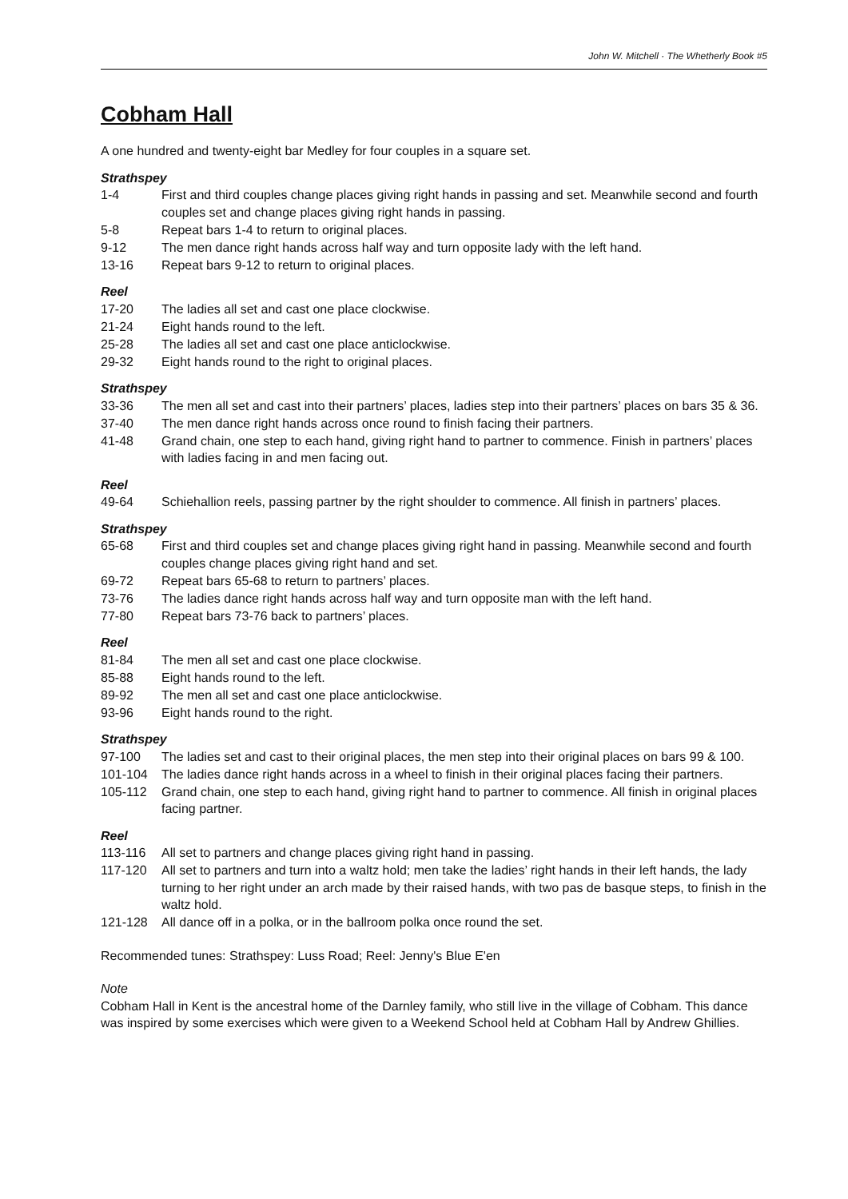John W. Mitchell · The Whetherly Book #5
Cobham Hall
A one hundred and twenty-eight bar Medley for four couples in a square set.
Strathspey
1-4 First and third couples change places giving right hands in passing and set. Meanwhile second and fourth couples set and change places giving right hands in passing.
5-8 Repeat bars 1-4 to return to original places.
9-12 The men dance right hands across half way and turn opposite lady with the left hand.
13-16 Repeat bars 9-12 to return to original places.
Reel
17-20 The ladies all set and cast one place clockwise.
21-24 Eight hands round to the left.
25-28 The ladies all set and cast one place anticlockwise.
29-32 Eight hands round to the right to original places.
Strathspey
33-36 The men all set and cast into their partners’ places, ladies step into their partners’ places on bars 35 & 36.
37-40 The men dance right hands across once round to finish facing their partners.
41-48 Grand chain, one step to each hand, giving right hand to partner to commence. Finish in partners’ places with ladies facing in and men facing out.
Reel
49-64 Schiehallion reels, passing partner by the right shoulder to commence. All finish in partners’ places.
Strathspey
65-68 First and third couples set and change places giving right hand in passing. Meanwhile second and fourth couples change places giving right hand and set.
69-72 Repeat bars 65-68 to return to partners’ places.
73-76 The ladies dance right hands across half way and turn opposite man with the left hand.
77-80 Repeat bars 73-76 back to partners’ places.
Reel
81-84 The men all set and cast one place clockwise.
85-88 Eight hands round to the left.
89-92 The men all set and cast one place anticlockwise.
93-96 Eight hands round to the right.
Strathspey
97-100 The ladies set and cast to their original places, the men step into their original places on bars 99 & 100.
101-104 The ladies dance right hands across in a wheel to finish in their original places facing their partners.
105-112 Grand chain, one step to each hand, giving right hand to partner to commence. All finish in original places facing partner.
Reel
113-116 All set to partners and change places giving right hand in passing.
117-120 All set to partners and turn into a waltz hold; men take the ladies’ right hands in their left hands, the lady turning to her right under an arch made by their raised hands, with two pas de basque steps, to finish in the waltz hold.
121-128 All dance off in a polka, or in the ballroom polka once round the set.
Recommended tunes: Strathspey: Luss Road; Reel: Jenny's Blue E'en
Note
Cobham Hall in Kent is the ancestral home of the Darnley family, who still live in the village of Cobham. This dance was inspired by some exercises which were given to a Weekend School held at Cobham Hall by Andrew Ghillies.